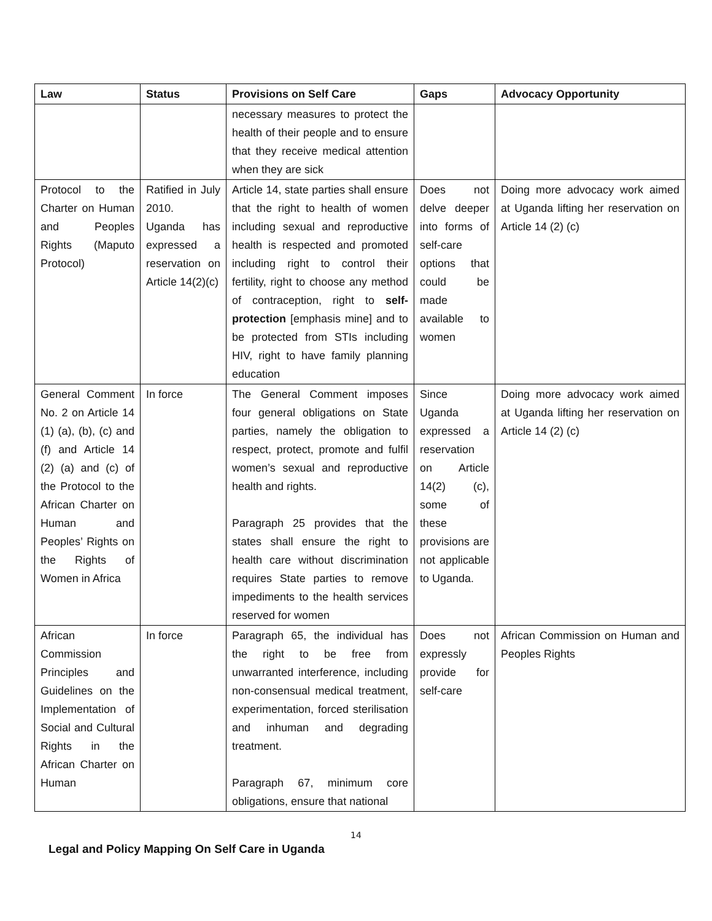| Law | Status | Provisions on Self Care | Gaps | Advocacy Opportunity |
| --- | --- | --- | --- | --- |
| | | necessary measures to protect the health of their people and to ensure that they receive medical attention when they are sick | | |
| Protocol to the Charter on Human and Peoples Rights (Maputo Protocol) | Ratified in July 2010. Uganda has expressed a reservation on Article 14(2)(c) | Article 14, state parties shall ensure that the right to health of women including sexual and reproductive health is respected and promoted including right to control their fertility, right to choose any method of contraception, right to self-protection [emphasis mine] and to be protected from STIs including HIV, right to have family planning education | Does not delve deeper into forms of self-care options that could be made available to women | Doing more advocacy work aimed at Uganda lifting her reservation on Article 14 (2) (c) |
| General Comment No. 2 on Article 14 (1) (a), (b), (c) and (f) and Article 14 (2) (a) and (c) of the Protocol to the African Charter on Human and Peoples’ Rights on the Rights of Women in Africa | In force | The General Comment imposes four general obligations on State parties, namely the obligation to respect, protect, promote and fulfil women’s sexual and reproductive health and rights. Paragraph 25 provides that the states shall ensure the right to health care without discrimination requires State parties to remove impediments to the health services reserved for women | Since Uganda expressed a reservation on Article 14(2) (c), some of these provisions are not applicable to Uganda. | Doing more advocacy work aimed at Uganda lifting her reservation on Article 14 (2) (c) |
| African Commission Principles and Guidelines on the Implementation of Social and Cultural Rights in the African Charter on Human | In force | Paragraph 65, the individual has the right to be free from unwarranted interference, including non-consensual medical treatment, experimentation, forced sterilisation and inhuman and degrading treatment. Paragraph 67, minimum core obligations, ensure that national | Does not expressly provide for self-care | African Commission on Human and Peoples Rights |
14
Legal and Policy Mapping On Self Care in Uganda